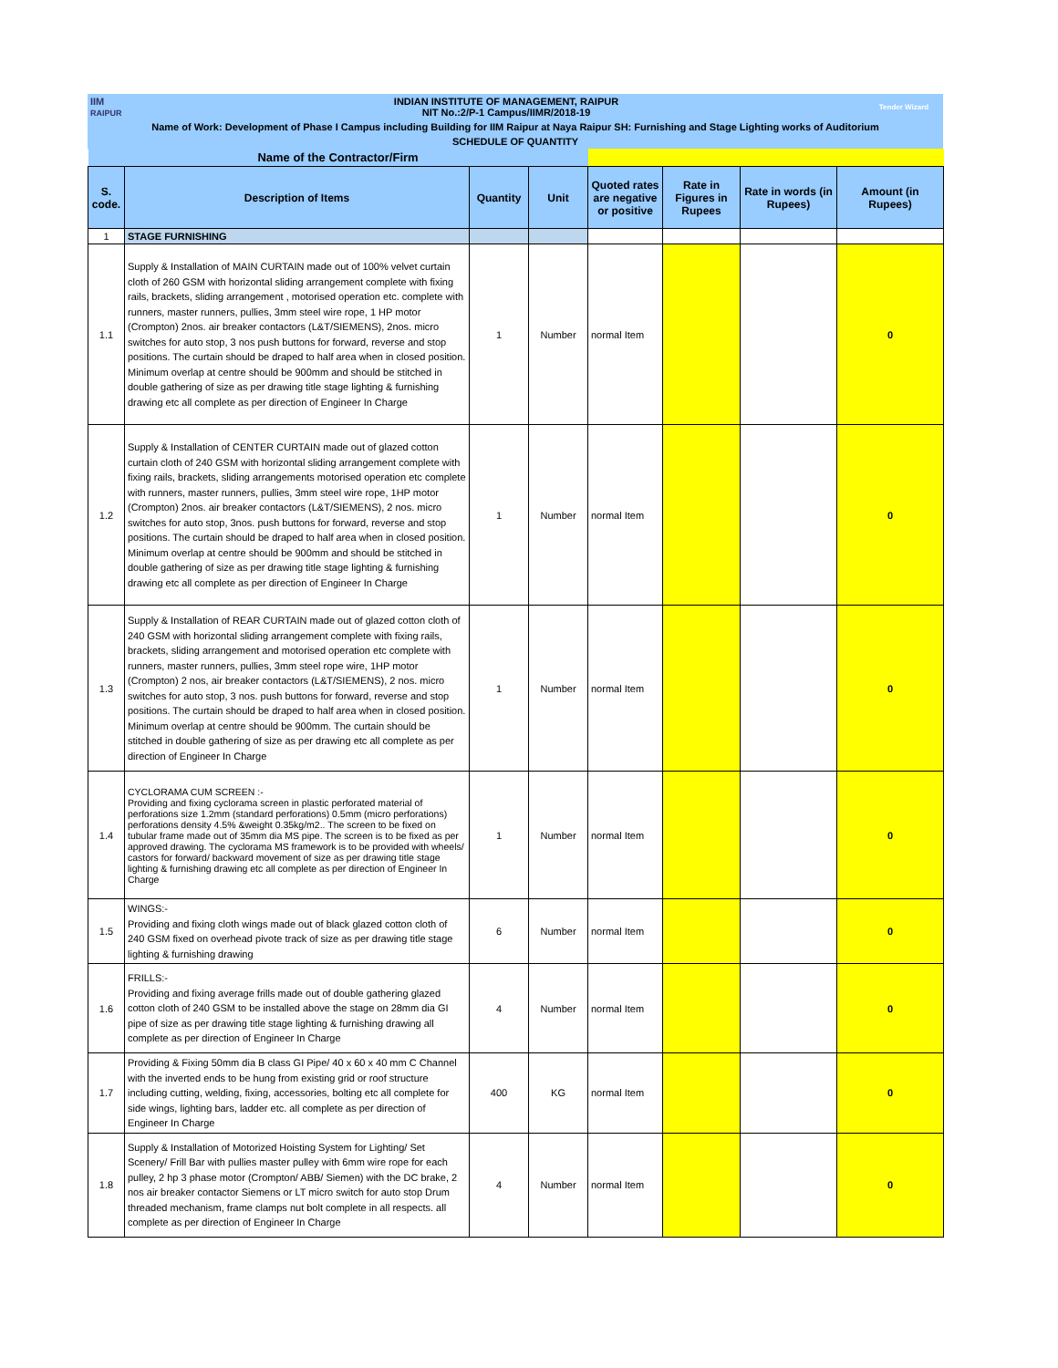| IIM RAIPUR | INDIAN INSTITUTE OF MANAGEMENT, RAIPUR NIT No.:2/P-1 Campus/IIMR/2018-19 | Tender Wizard |
| Name of Work: Development of Phase I Campus including Building for IIM Raipur at Naya Raipur SH: Furnishing and Stage Lighting works of Auditorium | | |
| SCHEDULE OF QUANTITY | | |
| Name of the Contractor/Firm | | | | | | | |
| S. code. | Description of Items | Quantity | Unit | Quoted rates are negative or positive | Rate in Figures in Rupees | Rate in words (in Rupees) | Amount (in Rupees) |
| 1 | STAGE FURNISHING | | | | | | |
| 1.1 | Supply & Installation of MAIN CURTAIN made out of 100% velvet curtain cloth of 260 GSM with horizontal sliding arrangement complete with fixing rails, brackets, sliding arrangement , motorised operation etc. complete with runners, master runners, pullies, 3mm steel wire rope, 1 HP motor (Crompton) 2nos. air breaker contactors (L&T/SIEMENS), 2nos. micro switches for auto stop, 3 nos push buttons for forward, reverse and stop positions. The curtain should be draped to half area when in closed position. Minimum overlap at centre should be 900mm and should be stitched in double gathering of size as per drawing title stage lighting & furnishing drawing etc all complete as per direction of Engineer In Charge | 1 | Number | normal Item | | | 0 |
| 1.2 | Supply & Installation of CENTER CURTAIN made out of glazed cotton curtain cloth of 240 GSM with horizontal sliding arrangement complete with fixing rails, brackets, sliding arrangements motorised operation etc complete with runners, master runners, pullies, 3mm steel wire rope, 1HP motor (Crompton) 2nos. air breaker contactors (L&T/SIEMENS), 2 nos. micro switches for auto stop, 3nos. push buttons for forward, reverse and stop positions. The curtain should be draped to half area when in closed position. Minimum overlap at centre should be 900mm and should be stitched in double gathering of size as per drawing title stage lighting & furnishing drawing etc all complete as per direction of Engineer In Charge | 1 | Number | normal Item | | | 0 |
| 1.3 | Supply & Installation of REAR CURTAIN made out of glazed cotton cloth of 240 GSM with horizontal sliding arrangement complete with fixing rails, brackets, sliding arrangement and motorised operation etc complete with runners, master runners, pullies, 3mm steel rope wire, 1HP motor (Crompton) 2 nos, air breaker contactors (L&T/SIEMENS), 2 nos. micro switches for auto stop, 3 nos. push buttons for forward, reverse and stop positions. The curtain should be draped to half area when in closed position. Minimum overlap at centre should be 900mm. The curtain should be stitched in double gathering of size as per drawing etc all complete as per direction of Engineer In Charge | 1 | Number | normal Item | | | 0 |
| 1.4 | CYCLORAMA CUM SCREEN :- Providing and fixing cyclorama screen in plastic perforated material of perforations size 1.2mm (standard perforations) 0.5mm (micro perforations) perforations density 4.5% &weight 0.35kg/m2.. The screen to be fixed on tubular frame made out of 35mm dia MS pipe. The screen is to be fixed as per approved drawing. The cyclorama MS framework is to be provided with wheels/ castors for forward/ backward movement of size as per drawing title stage lighting & furnishing drawing etc all complete as per direction of Engineer In Charge | 1 | Number | normal Item | | | 0 |
| 1.5 | WINGS:- Providing and fixing cloth wings made out of black glazed cotton cloth of 240 GSM fixed on overhead pivote track of size as per drawing title stage lighting & furnishing drawing | 6 | Number | normal Item | | | 0 |
| 1.6 | FRILLS:- Providing and fixing average frills made out of double gathering glazed cotton cloth of 240 GSM to be installed above the stage on 28mm dia GI pipe of size as per drawing title stage lighting & furnishing drawing all complete as per direction of Engineer In Charge | 4 | Number | normal Item | | | 0 |
| 1.7 | Providing & Fixing 50mm dia B class GI Pipe/ 40 x 60 x 40 mm C Channel with the inverted ends to be hung from existing grid or roof structure including cutting, welding, fixing, accessories, bolting etc all complete for side wings, lighting bars, ladder etc. all complete as per direction of Engineer In Charge | 400 | KG | normal Item | | | 0 |
| 1.8 | Supply & Installation of Motorized Hoisting System for Lighting/ Set Scenery/ Frill Bar with pullies master pulley with 6mm wire rope for each pulley, 2 hp 3 phase motor (Crompton/ ABB/ Siemen) with the DC brake, 2 nos air breaker contactor Siemens or LT micro switch for auto stop Drum threaded mechanism, frame clamps nut bolt complete in all respects. all complete as per direction of Engineer In Charge | 4 | Number | normal Item | | | 0 |